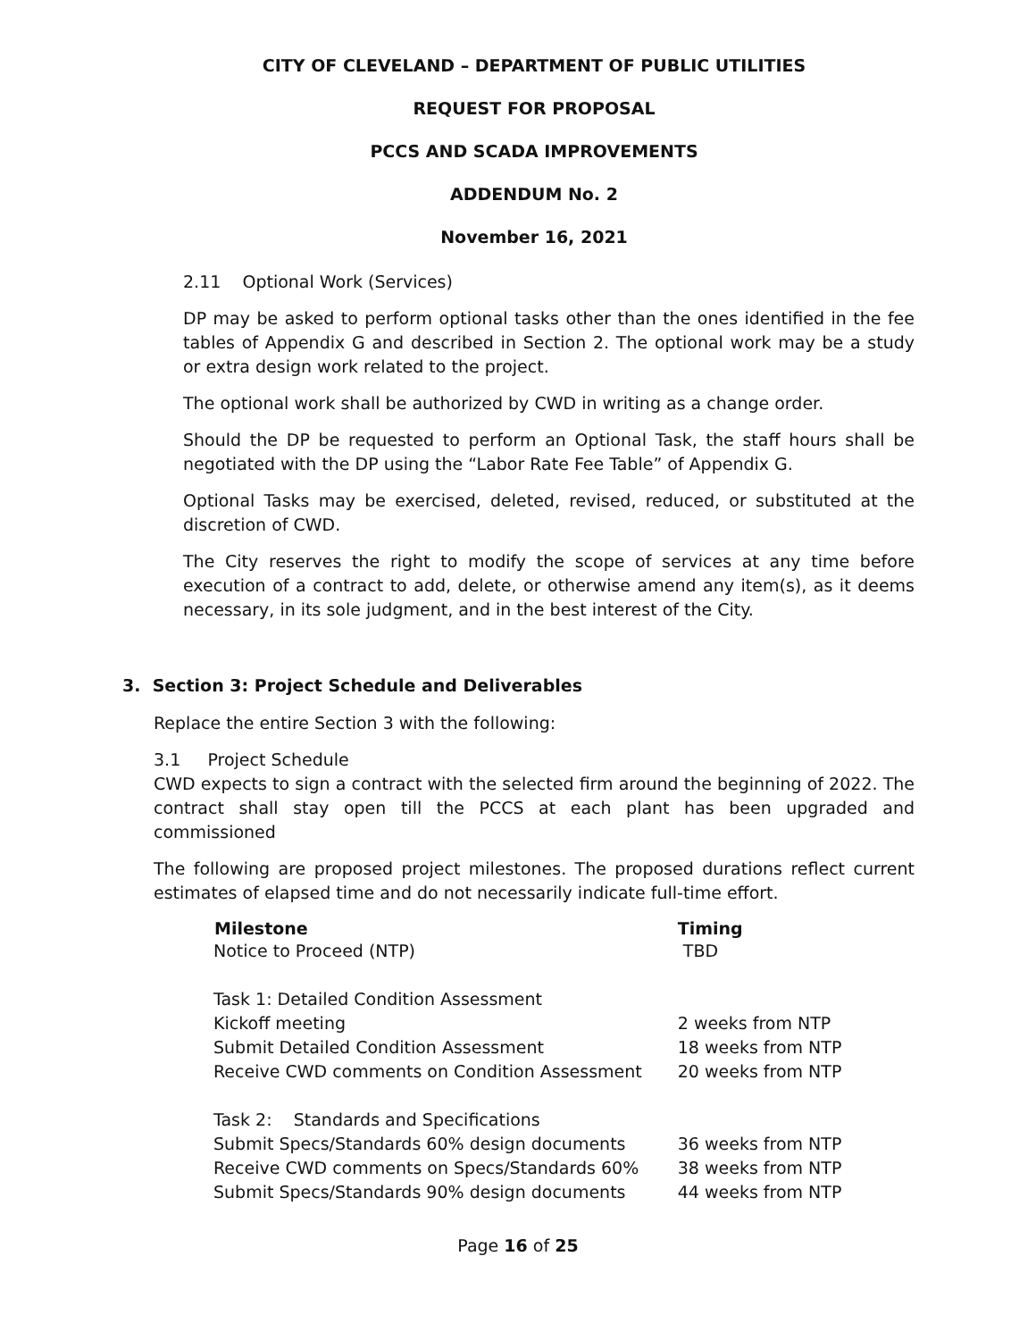CITY OF CLEVELAND – DEPARTMENT OF PUBLIC UTILITIES
REQUEST FOR PROPOSAL
PCCS AND SCADA IMPROVEMENTS
ADDENDUM No. 2
November 16, 2021
2.11 Optional Work (Services)
DP may be asked to perform optional tasks other than the ones identified in the fee tables of Appendix G and described in Section 2. The optional work may be a study or extra design work related to the project.
The optional work shall be authorized by CWD in writing as a change order.
Should the DP be requested to perform an Optional Task, the staff hours shall be negotiated with the DP using the “Labor Rate Fee Table” of Appendix G.
Optional Tasks may be exercised, deleted, revised, reduced, or substituted at the discretion of CWD.
The City reserves the right to modify the scope of services at any time before execution of a contract to add, delete, or otherwise amend any item(s), as it deems necessary, in its sole judgment, and in the best interest of the City.
3. Section 3: Project Schedule and Deliverables
Replace the entire Section 3 with the following:
3.1 Project Schedule
CWD expects to sign a contract with the selected firm around the beginning of 2022. The contract shall stay open till the PCCS at each plant has been upgraded and commissioned
The following are proposed project milestones. The proposed durations reflect current estimates of elapsed time and do not necessarily indicate full-time effort.
| Milestone | Timing |
| --- | --- |
| Notice to Proceed (NTP) | TBD |
| Task 1: Detailed Condition Assessment | |
| Kickoff meeting | 2 weeks from NTP |
| Submit Detailed Condition Assessment | 18 weeks from NTP |
| Receive CWD comments on Condition Assessment | 20 weeks from NTP |
| Task 2: Standards and Specifications | |
| Submit Specs/Standards 60% design documents | 36 weeks from NTP |
| Receive CWD comments on Specs/Standards 60% | 38 weeks from NTP |
| Submit Specs/Standards 90% design documents | 44 weeks from NTP |
Page 16 of 25